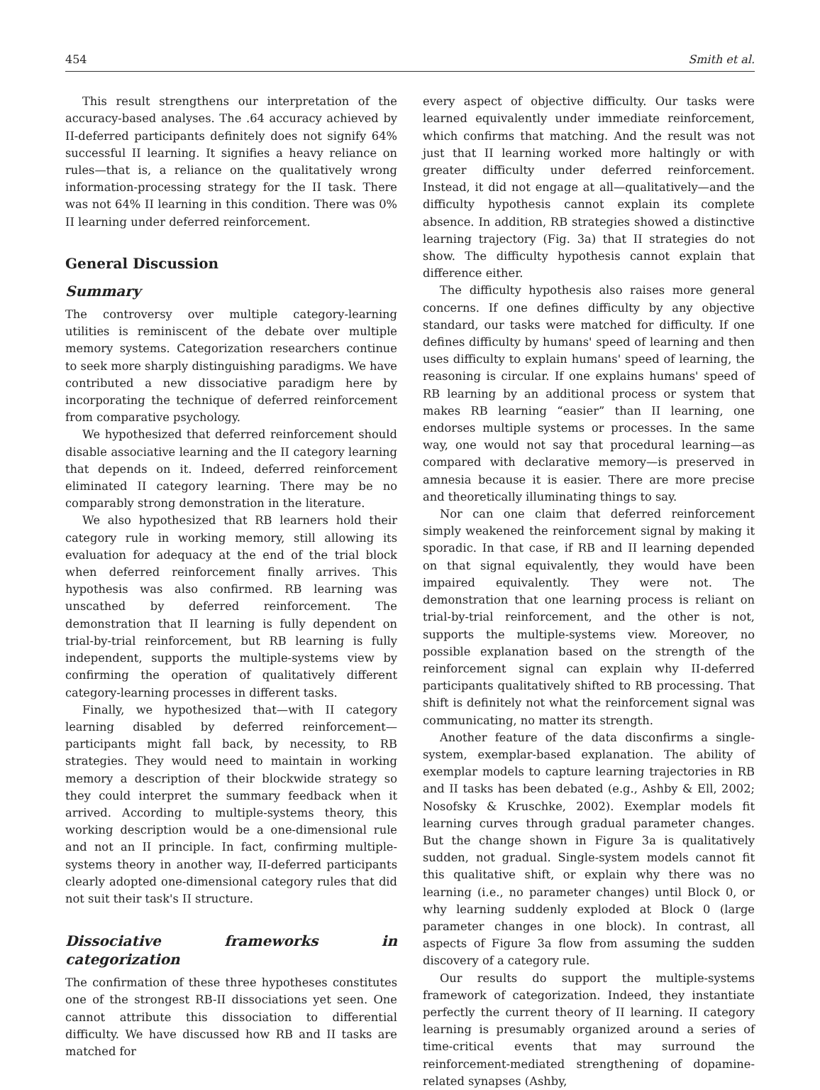454 Smith et al.
This result strengthens our interpretation of the accuracy-based analyses. The .64 accuracy achieved by II-deferred participants definitely does not signify 64% successful II learning. It signifies a heavy reliance on rules—that is, a reliance on the qualitatively wrong information-processing strategy for the II task. There was not 64% II learning in this condition. There was 0% II learning under deferred reinforcement.
General Discussion
Summary
The controversy over multiple category-learning utilities is reminiscent of the debate over multiple memory systems. Categorization researchers continue to seek more sharply distinguishing paradigms. We have contributed a new dissociative paradigm here by incorporating the technique of deferred reinforcement from comparative psychology.
We hypothesized that deferred reinforcement should disable associative learning and the II category learning that depends on it. Indeed, deferred reinforcement eliminated II category learning. There may be no comparably strong demonstration in the literature.
We also hypothesized that RB learners hold their category rule in working memory, still allowing its evaluation for adequacy at the end of the trial block when deferred reinforcement finally arrives. This hypothesis was also confirmed. RB learning was unscathed by deferred reinforcement. The demonstration that II learning is fully dependent on trial-by-trial reinforcement, but RB learning is fully independent, supports the multiple-systems view by confirming the operation of qualitatively different category-learning processes in different tasks.
Finally, we hypothesized that—with II category learning disabled by deferred reinforcement—participants might fall back, by necessity, to RB strategies. They would need to maintain in working memory a description of their blockwide strategy so they could interpret the summary feedback when it arrived. According to multiple-systems theory, this working description would be a one-dimensional rule and not an II principle. In fact, confirming multiple-systems theory in another way, II-deferred participants clearly adopted one-dimensional category rules that did not suit their task's II structure.
Dissociative frameworks in categorization
The confirmation of these three hypotheses constitutes one of the strongest RB-II dissociations yet seen. One cannot attribute this dissociation to differential difficulty. We have discussed how RB and II tasks are matched for
every aspect of objective difficulty. Our tasks were learned equivalently under immediate reinforcement, which confirms that matching. And the result was not just that II learning worked more haltingly or with greater difficulty under deferred reinforcement. Instead, it did not engage at all—qualitatively—and the difficulty hypothesis cannot explain its complete absence. In addition, RB strategies showed a distinctive learning trajectory (Fig. 3a) that II strategies do not show. The difficulty hypothesis cannot explain that difference either.
The difficulty hypothesis also raises more general concerns. If one defines difficulty by any objective standard, our tasks were matched for difficulty. If one defines difficulty by humans' speed of learning and then uses difficulty to explain humans' speed of learning, the reasoning is circular. If one explains humans' speed of RB learning by an additional process or system that makes RB learning “easier” than II learning, one endorses multiple systems or processes. In the same way, one would not say that procedural learning—as compared with declarative memory—is preserved in amnesia because it is easier. There are more precise and theoretically illuminating things to say.
Nor can one claim that deferred reinforcement simply weakened the reinforcement signal by making it sporadic. In that case, if RB and II learning depended on that signal equivalently, they would have been impaired equivalently. They were not. The demonstration that one learning process is reliant on trial-by-trial reinforcement, and the other is not, supports the multiple-systems view. Moreover, no possible explanation based on the strength of the reinforcement signal can explain why II-deferred participants qualitatively shifted to RB processing. That shift is definitely not what the reinforcement signal was communicating, no matter its strength.
Another feature of the data disconfirms a single-system, exemplar-based explanation. The ability of exemplar models to capture learning trajectories in RB and II tasks has been debated (e.g., Ashby & Ell, 2002; Nosofsky & Kruschke, 2002). Exemplar models fit learning curves through gradual parameter changes. But the change shown in Figure 3a is qualitatively sudden, not gradual. Single-system models cannot fit this qualitative shift, or explain why there was no learning (i.e., no parameter changes) until Block 0, or why learning suddenly exploded at Block 0 (large parameter changes in one block). In contrast, all aspects of Figure 3a flow from assuming the sudden discovery of a category rule.
Our results do support the multiple-systems framework of categorization. Indeed, they instantiate perfectly the current theory of II learning. II category learning is presumably organized around a series of time-critical events that may surround the reinforcement-mediated strengthening of dopamine-related synapses (Ashby,